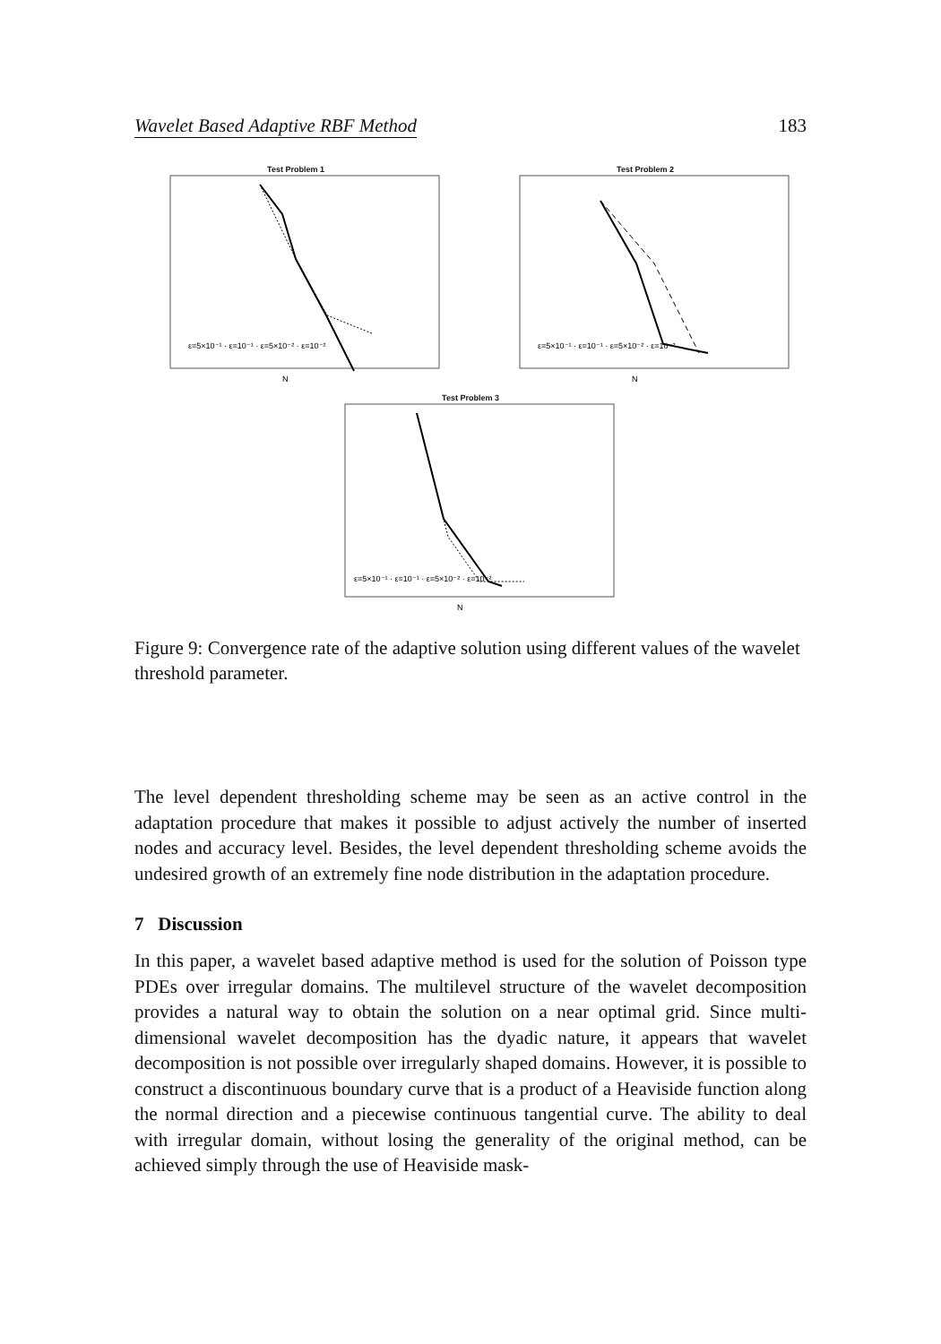Wavelet Based Adaptive RBF Method 183
Test Problem 1
ε=5×10⁻¹ · ε=10⁻¹ · ε=5×10⁻² · ε=10⁻²
N
Test Problem 2
ε=5×10⁻¹ · ε=10⁻¹ · ε=5×10⁻² · ε=10⁻²
N
Test Problem 3
ε=5×10⁻¹ · ε=10⁻¹ · ε=5×10⁻² · ε=10⁻²
N
Figure 9: Convergence rate of the adaptive solution using different values of the wavelet threshold parameter.
The level dependent thresholding scheme may be seen as an active control in the adaptation procedure that makes it possible to adjust actively the number of inserted nodes and accuracy level. Besides, the level dependent thresholding scheme avoids the undesired growth of an extremely fine node distribution in the adaptation procedure.
7 Discussion
In this paper, a wavelet based adaptive method is used for the solution of Poisson type PDEs over irregular domains. The multilevel structure of the wavelet decomposition provides a natural way to obtain the solution on a near optimal grid. Since multi-dimensional wavelet decomposition has the dyadic nature, it appears that wavelet decomposition is not possible over irregularly shaped domains. However, it is possible to construct a discontinuous boundary curve that is a product of a Heaviside function along the normal direction and a piecewise continuous tangential curve. The ability to deal with irregular domain, without losing the generality of the original method, can be achieved simply through the use of Heaviside mask-